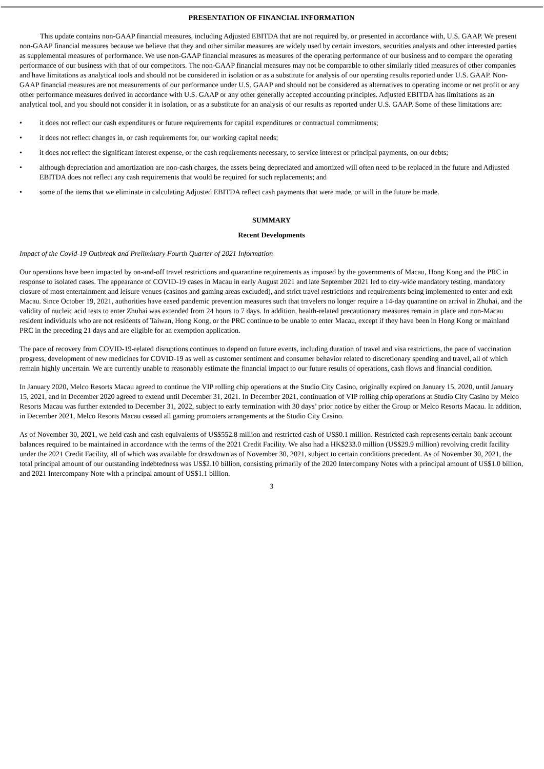PRESENTATION OF FINANCIAL INFORMATION
This update contains non-GAAP financial measures, including Adjusted EBITDA that are not required by, or presented in accordance with, U.S. GAAP. We present non-GAAP financial measures because we believe that they and other similar measures are widely used by certain investors, securities analysts and other interested parties as supplemental measures of performance. We use non-GAAP financial measures as measures of the operating performance of our business and to compare the operating performance of our business with that of our competitors. The non-GAAP financial measures may not be comparable to other similarly titled measures of other companies and have limitations as analytical tools and should not be considered in isolation or as a substitute for analysis of our operating results reported under U.S. GAAP. Non-GAAP financial measures are not measurements of our performance under U.S. GAAP and should not be considered as alternatives to operating income or net profit or any other performance measures derived in accordance with U.S. GAAP or any other generally accepted accounting principles. Adjusted EBITDA has limitations as an analytical tool, and you should not consider it in isolation, or as a substitute for an analysis of our results as reported under U.S. GAAP. Some of these limitations are:
• it does not reflect our cash expenditures or future requirements for capital expenditures or contractual commitments;
• it does not reflect changes in, or cash requirements for, our working capital needs;
• it does not reflect the significant interest expense, or the cash requirements necessary, to service interest or principal payments, on our debts;
• although depreciation and amortization are non-cash charges, the assets being depreciated and amortized will often need to be replaced in the future and Adjusted EBITDA does not reflect any cash requirements that would be required for such replacements; and
• some of the items that we eliminate in calculating Adjusted EBITDA reflect cash payments that were made, or will in the future be made.
SUMMARY
Recent Developments
Impact of the Covid-19 Outbreak and Preliminary Fourth Quarter of 2021 Information
Our operations have been impacted by on-and-off travel restrictions and quarantine requirements as imposed by the governments of Macau, Hong Kong and the PRC in response to isolated cases. The appearance of COVID-19 cases in Macau in early August 2021 and late September 2021 led to city-wide mandatory testing, mandatory closure of most entertainment and leisure venues (casinos and gaming areas excluded), and strict travel restrictions and requirements being implemented to enter and exit Macau. Since October 19, 2021, authorities have eased pandemic prevention measures such that travelers no longer require a 14-day quarantine on arrival in Zhuhai, and the validity of nucleic acid tests to enter Zhuhai was extended from 24 hours to 7 days. In addition, health-related precautionary measures remain in place and non-Macau resident individuals who are not residents of Taiwan, Hong Kong, or the PRC continue to be unable to enter Macau, except if they have been in Hong Kong or mainland PRC in the preceding 21 days and are eligible for an exemption application.
The pace of recovery from COVID-19-related disruptions continues to depend on future events, including duration of travel and visa restrictions, the pace of vaccination progress, development of new medicines for COVID-19 as well as customer sentiment and consumer behavior related to discretionary spending and travel, all of which remain highly uncertain. We are currently unable to reasonably estimate the financial impact to our future results of operations, cash flows and financial condition.
In January 2020, Melco Resorts Macau agreed to continue the VIP rolling chip operations at the Studio City Casino, originally expired on January 15, 2020, until January 15, 2021, and in December 2020 agreed to extend until December 31, 2021. In December 2021, continuation of VIP rolling chip operations at Studio City Casino by Melco Resorts Macau was further extended to December 31, 2022, subject to early termination with 30 days’ prior notice by either the Group or Melco Resorts Macau. In addition, in December 2021, Melco Resorts Macau ceased all gaming promoters arrangements at the Studio City Casino.
As of November 30, 2021, we held cash and cash equivalents of US$552.8 million and restricted cash of US$0.1 million. Restricted cash represents certain bank account balances required to be maintained in accordance with the terms of the 2021 Credit Facility. We also had a HK$233.0 million (US$29.9 million) revolving credit facility under the 2021 Credit Facility, all of which was available for drawdown as of November 30, 2021, subject to certain conditions precedent. As of November 30, 2021, the total principal amount of our outstanding indebtedness was US$2.10 billion, consisting primarily of the 2020 Intercompany Notes with a principal amount of US$1.0 billion, and 2021 Intercompany Note with a principal amount of US$1.1 billion.
3